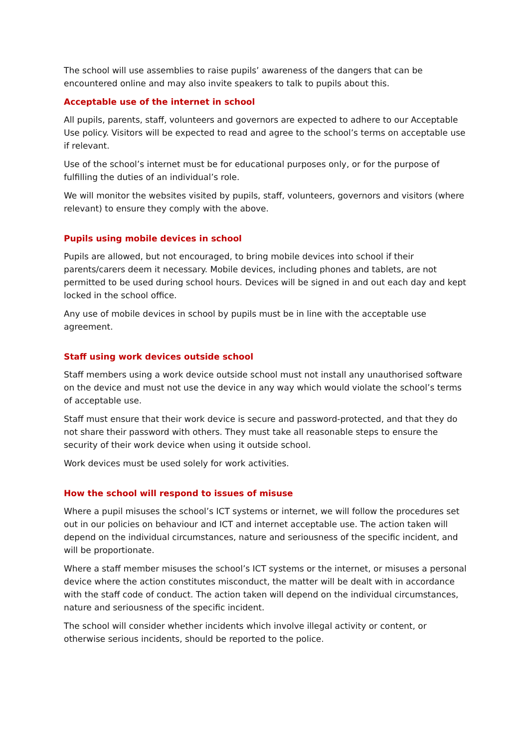The school will use assemblies to raise pupils’ awareness of the dangers that can be encountered online and may also invite speakers to talk to pupils about this.
Acceptable use of the internet in school
All pupils, parents, staff, volunteers and governors are expected to adhere to our Acceptable Use policy. Visitors will be expected to read and agree to the school’s terms on acceptable use if relevant.
Use of the school’s internet must be for educational purposes only, or for the purpose of fulfilling the duties of an individual’s role.
We will monitor the websites visited by pupils, staff, volunteers, governors and visitors (where relevant) to ensure they comply with the above.
Pupils using mobile devices in school
Pupils are allowed, but not encouraged, to bring mobile devices into school if their parents/carers deem it necessary. Mobile devices, including phones and tablets, are not permitted to be used during school hours. Devices will be signed in and out each day and kept locked in the school office.
Any use of mobile devices in school by pupils must be in line with the acceptable use agreement.
Staff using work devices outside school
Staff members using a work device outside school must not install any unauthorised software on the device and must not use the device in any way which would violate the school’s terms of acceptable use.
Staff must ensure that their work device is secure and password-protected, and that they do not share their password with others. They must take all reasonable steps to ensure the security of their work device when using it outside school.
Work devices must be used solely for work activities.
How the school will respond to issues of misuse
Where a pupil misuses the school’s ICT systems or internet, we will follow the procedures set out in our policies on behaviour and ICT and internet acceptable use. The action taken will depend on the individual circumstances, nature and seriousness of the specific incident, and will be proportionate.
Where a staff member misuses the school’s ICT systems or the internet, or misuses a personal device where the action constitutes misconduct, the matter will be dealt with in accordance with the staff code of conduct. The action taken will depend on the individual circumstances, nature and seriousness of the specific incident.
The school will consider whether incidents which involve illegal activity or content, or otherwise serious incidents, should be reported to the police.